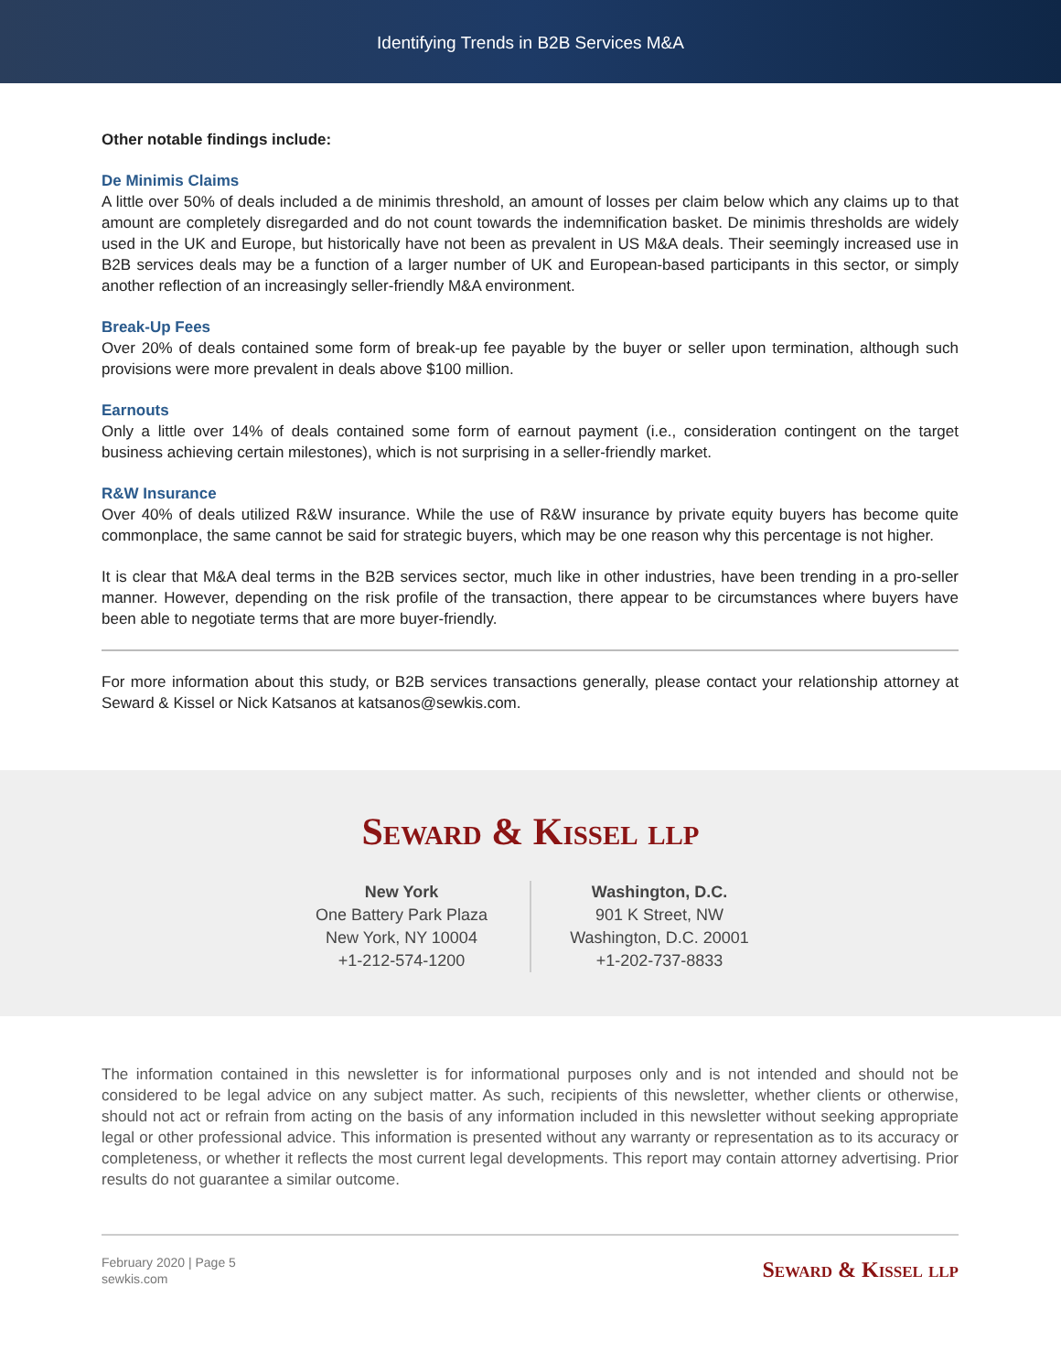Identifying Trends in B2B Services M&A
Other notable findings include:
De Minimis Claims
A little over 50% of deals included a de minimis threshold, an amount of losses per claim below which any claims up to that amount are completely disregarded and do not count towards the indemnification basket. De minimis thresholds are widely used in the UK and Europe, but historically have not been as prevalent in US M&A deals. Their seemingly increased use in B2B services deals may be a function of a larger number of UK and European-based participants in this sector, or simply another reflection of an increasingly seller-friendly M&A environment.
Break-Up Fees
Over 20% of deals contained some form of break-up fee payable by the buyer or seller upon termination, although such provisions were more prevalent in deals above $100 million.
Earnouts
Only a little over 14% of deals contained some form of earnout payment (i.e., consideration contingent on the target business achieving certain milestones), which is not surprising in a seller-friendly market.
R&W Insurance
Over 40% of deals utilized R&W insurance. While the use of R&W insurance by private equity buyers has become quite commonplace, the same cannot be said for strategic buyers, which may be one reason why this percentage is not higher.
It is clear that M&A deal terms in the B2B services sector, much like in other industries, have been trending in a pro-seller manner. However, depending on the risk profile of the transaction, there appear to be circumstances where buyers have been able to negotiate terms that are more buyer-friendly.
For more information about this study, or B2B services transactions generally, please contact your relationship attorney at Seward & Kissel or Nick Katsanos at katsanos@sewkis.com.
Seward & Kissel llp
New York
One Battery Park Plaza
New York, NY 10004
+1-212-574-1200
Washington, D.C.
901 K Street, NW
Washington, D.C. 20001
+1-202-737-8833
The information contained in this newsletter is for informational purposes only and is not intended and should not be considered to be legal advice on any subject matter. As such, recipients of this newsletter, whether clients or otherwise, should not act or refrain from acting on the basis of any information included in this newsletter without seeking appropriate legal or other professional advice. This information is presented without any warranty or representation as to its accuracy or completeness, or whether it reflects the most current legal developments. This report may contain attorney advertising. Prior results do not guarantee a similar outcome.
February 2020 | Page 5
sewkis.com
Seward & Kissel llp